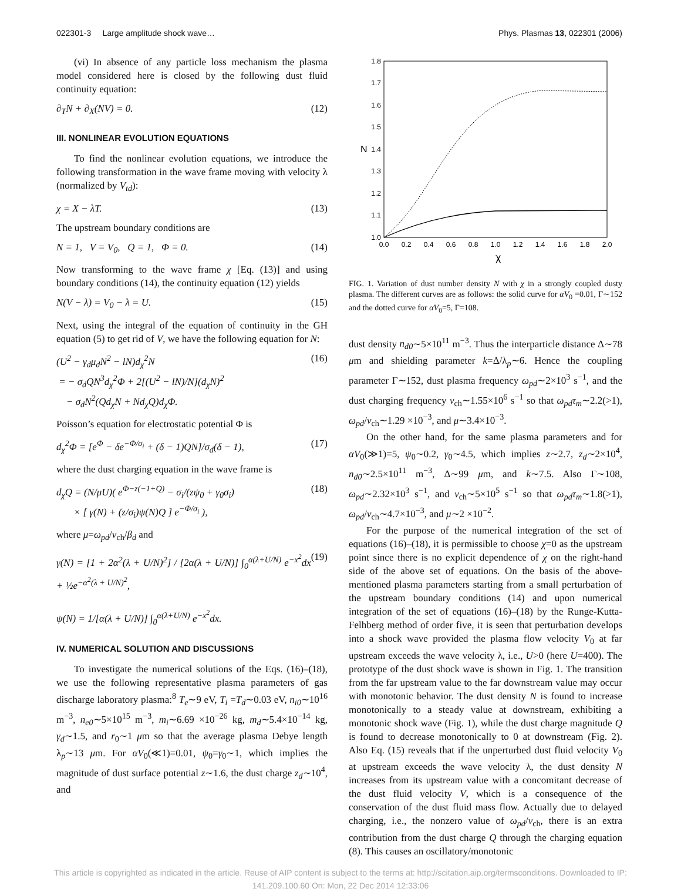022301-3 Large amplitude shock wave… Phys. Plasmas 13, 022301 (2006)
(vi) In absence of any particle loss mechanism the plasma model considered here is closed by the following dust fluid continuity equation:
∂<sub>T</sub>N + ∂<sub>X</sub>(NV) = 0. (12)
III. NONLINEAR EVOLUTION EQUATIONS
To find the nonlinear evolution equations, we introduce the following transformation in the wave frame moving with velocity λ (normalized by V<sub>td</sub>):
χ = X − λT. (13)
The upstream boundary conditions are
N = 1, V = V<sub>0</sub>, Q = 1, Φ = 0. (14)
Now transforming to the wave frame χ [Eq. (13)] and using boundary conditions (14), the continuity equation (12) yields
N(V − λ) = V<sub>0</sub> − λ = U. (15)
Next, using the integral of the equation of continuity in the GH equation (5) to get rid of V, we have the following equation for N:
(U<sup>2</sup> − γ<sub>d</sub>μ<sub>d</sub>N<sup>2</sup> − lN)d<sub>χ</sub><sup>2</sup>N
= − σ<sub>d</sub>QN<sup>3</sup>d<sub>χ</sub><sup>2</sup>Φ + 2[(U<sup>2</sup> − lN)/N](d<sub>χ</sub>N)<sup>2</sup>
− σ<sub>d</sub>N<sup>2</sup>(Qd<sub>χ</sub>N + Nd<sub>χ</sub>Q)d<sub>χ</sub>Φ. (16)
Poisson’s equation for electrostatic potential Φ is
d<sub>χ</sub><sup>2</sup>Φ = [e<sup>Φ</sup> − δe<sup>−Φ/σ<sub>i</sub></sup> + (δ − 1)QN]/σ<sub>d</sub>(δ − 1), (17)
where the dust charging equation in the wave frame is
d<sub>χ</sub>Q = (N/μU)( e<sup>Φ−z(−1+Q)</sup> − σ<sub>i</sub>/(zψ<sub>0</sub> + γ<sub>0</sub>σ<sub>i</sub>)
× [ γ(N) + (z/σ<sub>i</sub>)ψ(N)Q ] e<sup>−Φ/σ<sub>i</sub></sup> ), (18)
where μ=ω<sub>pd</sub>/ν<sub>ch</sub>/β<sub>d</sub> and
γ(N) = [1 + 2α<sup>2</sup>(λ + U/N)<sup>2</sup>] / [2α(λ + U/N)] ∫<sub>0</sub><sup>α(λ+U/N)</sup> e<sup>−x<sup>2</sup></sup>dx + ½e<sup>−α<sup>2</sup>(λ + U/N)<sup>2</sup></sup>,
ψ(N) = 1/[α(λ + U/N)] ∫<sub>0</sub><sup>α(λ+U/N)</sup> e<sup>−x<sup>2</sup></sup>dx. (19)
IV. NUMERICAL SOLUTION AND DISCUSSIONS
To investigate the numerical solutions of the Eqs. (16)–(18), we use the following representative plasma parameters of gas discharge laboratory plasma:<sup>8</sup> T<sub>e</sub>∼9 eV, T<sub>i</sub> =T<sub>d</sub>∼0.03 eV, n<sub>i0</sub>∼10<sup>16</sup> m<sup>−3</sup>, n<sub>e0</sub>∼5×10<sup>15</sup> m<sup>−3</sup>, m<sub>i</sub>∼6.69 ×10<sup>−26</sup> kg, m<sub>d</sub>∼5.4×10<sup>−14</sup> kg, γ<sub>d</sub>∼1.5, and r<sub>0</sub>∼1 μm so that the average plasma Debye length λ<sub>p</sub>∼13 μm. For αV<sub>0</sub>(≪1)=0.01, ψ<sub>0</sub>=γ<sub>0</sub>∼1, which implies the magnitude of dust surface potential z∼1.6, the dust charge z<sub>d</sub>∼10<sup>4</sup>, and
1.8
1.7
1.6
1.5
1.4
1.3
1.2
1.1
1.0
0.0
0.2
0.4
0.6
0.8
1.0
1.2
1.4
1.6
1.8
2.0
N
χ
FIG. 1. Variation of dust number density N with χ in a strongly coupled dusty plasma. The different curves are as follows: the solid curve for αV<sub>0</sub> =0.01, Γ∼152 and the dotted curve for αV<sub>0</sub>=5, Γ=108.
dust density n<sub>d0</sub>∼5×10<sup>11</sup> m<sup>−3</sup>. Thus the interparticle distance Δ∼78 μm and shielding parameter k=Δ/λ<sub>p</sub>∼6. Hence the coupling parameter Γ∼152, dust plasma frequency ω<sub>pd</sub>∼2×10<sup>3</sup> s<sup>−1</sup>, and the dust charging frequency ν<sub>ch</sub>∼1.55×10<sup>6</sup> s<sup>−1</sup> so that ω<sub>pd</sub>τ<sub>m</sub>∼2.2(>1), ω<sub>pd</sub>/ν<sub>ch</sub>∼1.29 ×10<sup>−3</sup>, and μ∼3.4×10<sup>−3</sup>.
On the other hand, for the same plasma parameters and for αV<sub>0</sub>(≫1)=5, ψ<sub>0</sub>∼0.2, γ<sub>0</sub>∼4.5, which implies z∼2.7, z<sub>d</sub>∼2×10<sup>4</sup>, n<sub>d0</sub>∼2.5×10<sup>11</sup> m<sup>−3</sup>, Δ∼99 μm, and k∼7.5. Also Γ∼108, ω<sub>pd</sub>∼2.32×10<sup>3</sup> s<sup>−1</sup>, and ν<sub>ch</sub>∼5×10<sup>5</sup> s<sup>−1</sup> so that ω<sub>pd</sub>τ<sub>m</sub>∼1.8(>1), ω<sub>pd</sub>/ν<sub>ch</sub>∼4.7×10<sup>−3</sup>, and μ∼2 ×10<sup>−2</sup>.
For the purpose of the numerical integration of the set of equations (16)–(18), it is permissible to choose χ=0 as the upstream point since there is no explicit dependence of χ on the right-hand side of the above set of equations. On the basis of the above-mentioned plasma parameters starting from a small perturbation of the upstream boundary conditions (14) and upon numerical integration of the set of equations (16)–(18) by the Runge-Kutta-Felhberg method of order five, it is seen that perturbation develops into a shock wave provided the plasma flow velocity V<sub>0</sub> at far upstream exceeds the wave velocity λ, i.e., U>0 (here U=400). The prototype of the dust shock wave is shown in Fig. 1. The transition from the far upstream value to the far downstream value may occur with monotonic behavior. The dust density N is found to increase monotonically to a steady value at downstream, exhibiting a monotonic shock wave (Fig. 1), while the dust charge magnitude Q is found to decrease monotonically to 0 at downstream (Fig. 2). Also Eq. (15) reveals that if the unperturbed dust fluid velocity V<sub>0</sub> at upstream exceeds the wave velocity λ, the dust density N increases from its upstream value with a concomitant decrease of the dust fluid velocity V, which is a consequence of the conservation of the dust fluid mass flow. Actually due to delayed charging, i.e., the nonzero value of ω<sub>pd</sub>/ν<sub>ch</sub>, there is an extra contribution from the dust charge Q through the charging equation (8). This causes an oscillatory/monotonic
This article is copyrighted as indicated in the article. Reuse of AIP content is subject to the terms at: http://scitation.aip.org/termsconditions. Downloaded to IP:
141.209.100.60 On: Mon, 22 Dec 2014 12:33:06